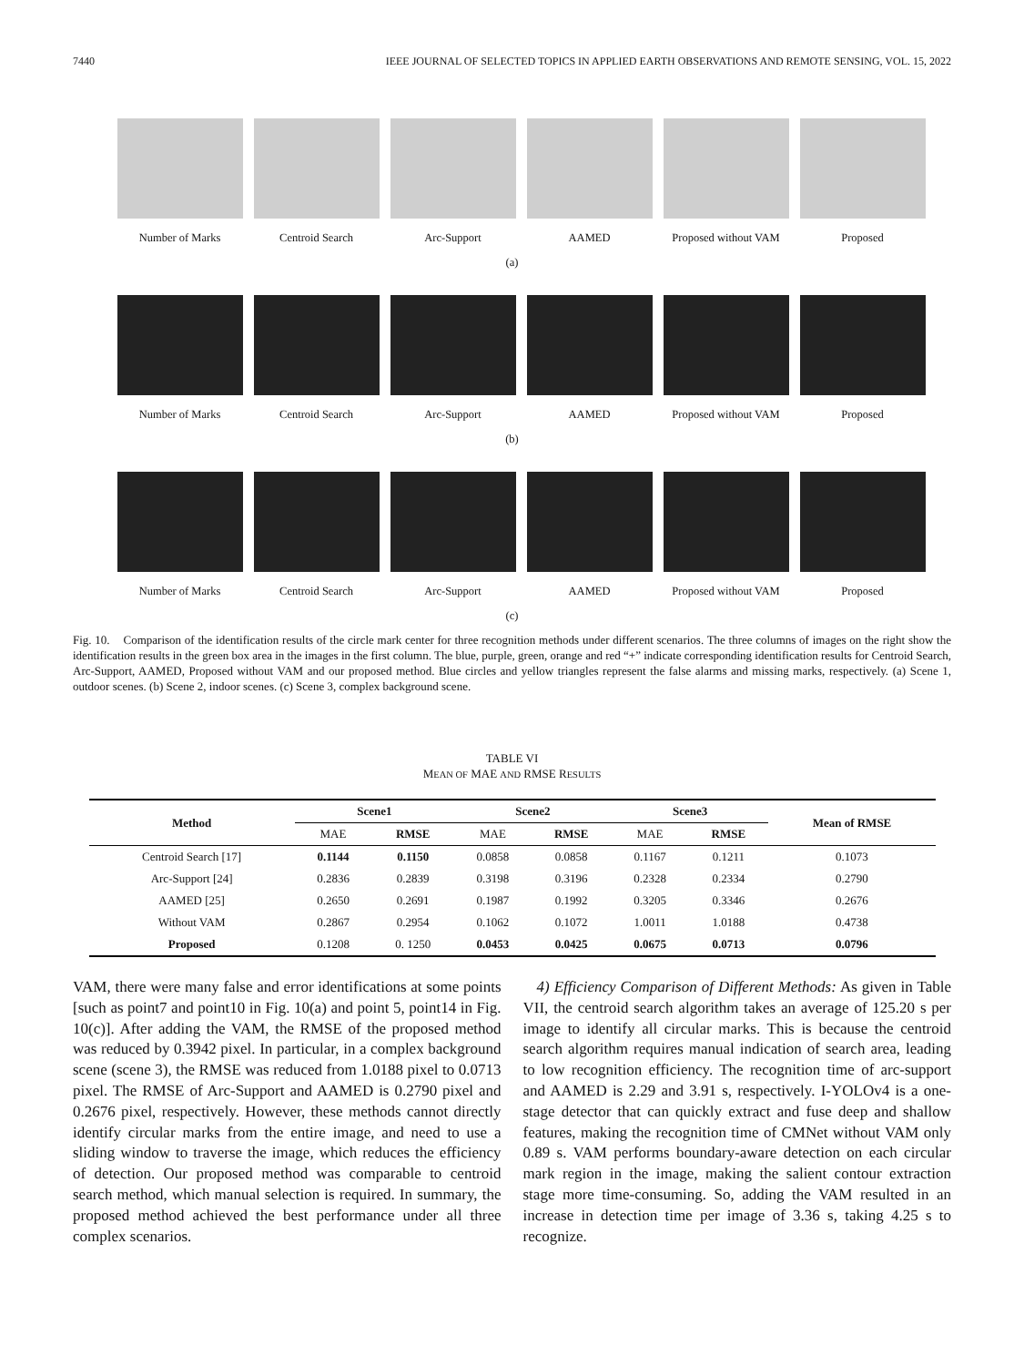7440 IEEE JOURNAL OF SELECTED TOPICS IN APPLIED EARTH OBSERVATIONS AND REMOTE SENSING, VOL. 15, 2022
Number of Marks Centroid Search Arc-Support AAMED Proposed without VAM
Proposed
(a)
Number of Marks Centroid Search Arc-Support AAMED Proposed without VAM
Proposed
(b)
Number of Marks Centroid Search Arc-Support AAMED Proposed without VAM
Proposed
(c)
Fig. 10. Comparison of the identification results of the circle mark center for three recognition methods under different scenarios. The three columns of images on the right show the identification results in the green box area in the images in the first column. The blue, purple, green, orange and red “+” indicate corresponding identification results for Centroid Search, Arc-Support, AAMED, Proposed without VAM and our proposed method. Blue circles and yellow triangles represent the false alarms and missing marks, respectively. (a) Scene 1, outdoor scenes. (b) Scene 2, indoor scenes. (c) Scene 3, complex background scene.
TABLE VI
MEAN OF MAE AND RMSE RESULTS
| Method | Scene1 | | Scene2 | | Scene3 | | Mean of RMSE |
| --- | --- | --- | --- | --- | --- | --- | --- |
| | MAE | RMSE | MAE | RMSE | MAE | RMSE | |
| Centroid Search [17] | 0.1144 | 0.1150 | 0.0858 | 0.0858 | 0.1167 | 0.1211 | 0.1073 |
| Arc-Support [24] | 0.2836 | 0.2839 | 0.3198 | 0.3196 | 0.2328 | 0.2334 | 0.2790 |
| AAMED [25] | 0.2650 | 0.2691 | 0.1987 | 0.1992 | 0.3205 | 0.3346 | 0.2676 |
| Without VAM | 0.2867 | 0.2954 | 0.1062 | 0.1072 | 1.0011 | 1.0188 | 0.4738 |
| Proposed | 0.1208 | 0. 1250 | 0.0453 | 0.0425 | 0.0675 | 0.0713 | 0.0796 |
VAM, there were many false and error identifications at some points [such as point7 and point10 in Fig. 10(a) and point 5, point14 in Fig. 10(c)]. After adding the VAM, the RMSE of the proposed method was reduced by 0.3942 pixel. In particular, in a complex background scene (scene 3), the RMSE was reduced from 1.0188 pixel to 0.0713 pixel. The RMSE of Arc-Support and AAMED is 0.2790 pixel and 0.2676 pixel, respectively. However, these methods cannot directly identify circular marks from the entire image, and need to use a sliding window to traverse the image, which reduces the efficiency of detection. Our proposed method was comparable to centroid search method, which manual selection is required. In summary, the proposed method achieved the best performance under all three complex scenarios.
4) Efficiency Comparison of Different Methods: As given in Table VII, the centroid search algorithm takes an average of 125.20 s per image to identify all circular marks. This is because the centroid search algorithm requires manual indication of search area, leading to low recognition efficiency. The recognition time of arc-support and AAMED is 2.29 and 3.91 s, respectively. I-YOLOv4 is a one-stage detector that can quickly extract and fuse deep and shallow features, making the recognition time of CMNet without VAM only 0.89 s. VAM performs boundary-aware detection on each circular mark region in the image, making the salient contour extraction stage more time-consuming. So, adding the VAM resulted in an increase in detection time per image of 3.36 s, taking 4.25 s to recognize.